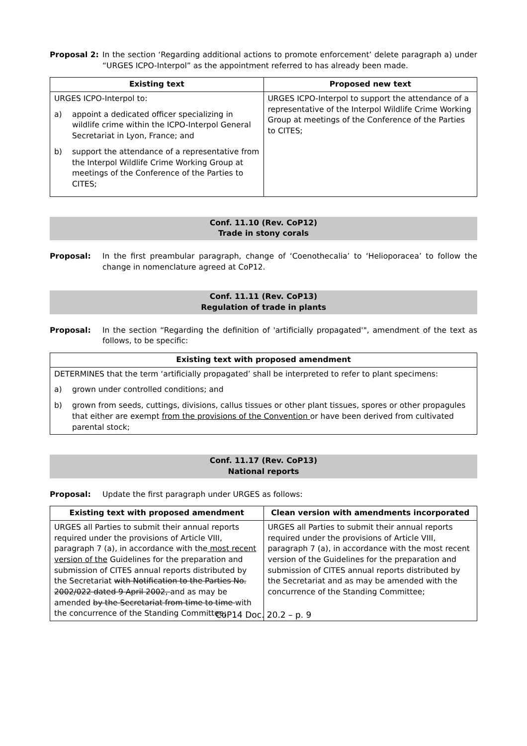Proposal 2: In the section ‘Regarding additional actions to promote enforcement’ delete paragraph a) under “URGES ICPO-Interpol” as the appointment referred to has already been made.
| Existing text | Proposed new text |
| --- | --- |
| URGES ICPO-Interpol to: a) appoint a dedicated officer specializing in wildlife crime within the ICPO-Interpol General Secretariat in Lyon, France; and b) support the attendance of a representative from the Interpol Wildlife Crime Working Group at meetings of the Conference of the Parties to CITES; | URGES ICPO-Interpol to support the attendance of a representative of the Interpol Wildlife Crime Working Group at meetings of the Conference of the Parties to CITES; |
Conf. 11.10 (Rev. CoP12)
Trade in stony corals
Proposal: In the first preambular paragraph, change of ‘Coenothecalia’ to ‘Helioporacea’ to follow the change in nomenclature agreed at CoP12.
Conf. 11.11 (Rev. CoP13)
Regulation of trade in plants
Proposal: In the section “Regarding the definition of 'artificially propagated'", amendment of the text as follows, to be specific:
| Existing text with proposed amendment |
| --- |
| DETERMINES that the term ‘artificially propagated’ shall be interpreted to refer to plant specimens: a) grown under controlled conditions; and b) grown from seeds, cuttings, divisions, callus tissues or other plant tissues, spores or other propagules that either are exempt from the provisions of the Convention or have been derived from cultivated parental stock; |
Conf. 11.17 (Rev. CoP13)
National reports
Proposal: Update the first paragraph under URGES as follows:
| Existing text with proposed amendment | Clean version with amendments incorporated |
| --- | --- |
| URGES all Parties to submit their annual reports required under the provisions of Article VIII, paragraph 7 (a), in accordance with the most recent version of the Guidelines for the preparation and submission of CITES annual reports distributed by the Secretariat with Notification to the Parties No. 2002/022 dated 9 April 2002, and as may be amended by the Secretariat from time to time with the concurrence of the Standing Committee; | URGES all Parties to submit their annual reports required under the provisions of Article VIII, paragraph 7 (a), in accordance with the most recent version of the Guidelines for the preparation and submission of CITES annual reports distributed by the Secretariat and as may be amended with the concurrence of the Standing Committee; |
CoP14 Doc. 20.2 – p. 9